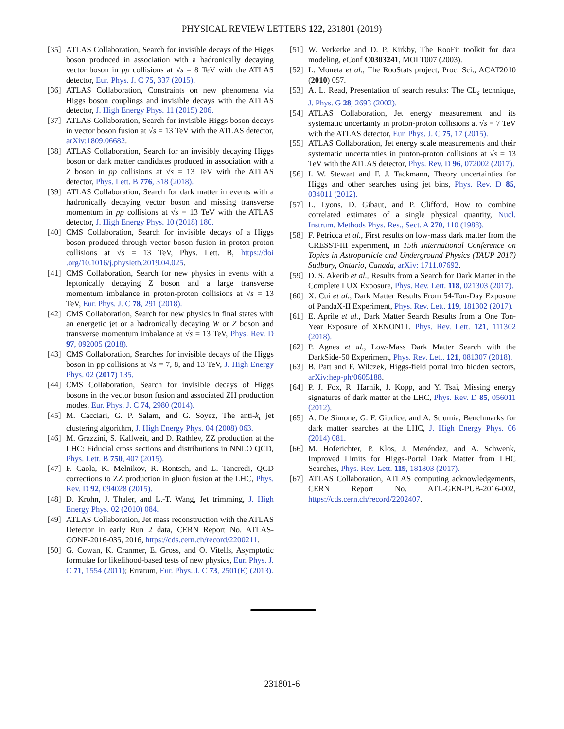PHYSICAL REVIEW LETTERS 122, 231801 (2019)
[35] ATLAS Collaboration, Search for invisible decays of the Higgs boson produced in association with a hadronically decaying vector boson in pp collisions at √s = 8 TeV with the ATLAS detector, Eur. Phys. J. C 75, 337 (2015).
[36] ATLAS Collaboration, Constraints on new phenomena via Higgs boson couplings and invisible decays with the ATLAS detector, J. High Energy Phys. 11 (2015) 206.
[37] ATLAS Collaboration, Search for invisible Higgs boson decays in vector boson fusion at √s = 13 TeV with the ATLAS detector, arXiv:1809.06682.
[38] ATLAS Collaboration, Search for an invisibly decaying Higgs boson or dark matter candidates produced in association with a Z boson in pp collisions at √s = 13 TeV with the ATLAS detector, Phys. Lett. B 776, 318 (2018).
[39] ATLAS Collaboration, Search for dark matter in events with a hadronically decaying vector boson and missing transverse momentum in pp collisions at √s = 13 TeV with the ATLAS detector, J. High Energy Phys. 10 (2018) 180.
[40] CMS Collaboration, Search for invisible decays of a Higgs boson produced through vector boson fusion in proton-proton collisions at √s = 13 TeV, Phys. Lett. B, https://doi .org/10.1016/j.physletb.2019.04.025.
[41] CMS Collaboration, Search for new physics in events with a leptonically decaying Z boson and a large transverse momentum imbalance in proton-proton collisions at √s = 13 TeV, Eur. Phys. J. C 78, 291 (2018).
[42] CMS Collaboration, Search for new physics in final states with an energetic jet or a hadronically decaying W or Z boson and transverse momentum imbalance at √s = 13 TeV, Phys. Rev. D 97, 092005 (2018).
[43] CMS Collaboration, Searches for invisible decays of the Higgs boson in pp collisions at √s = 7, 8, and 13 TeV, J. High Energy Phys. 02 (2017) 135.
[44] CMS Collaboration, Search for invisible decays of Higgs bosons in the vector boson fusion and associated ZH production modes, Eur. Phys. J. C 74, 2980 (2014).
[45] M. Cacciari, G. P. Salam, and G. Soyez, The anti-k<sub>t</sub> jet clustering algorithm, J. High Energy Phys. 04 (2008) 063.
[46] M. Grazzini, S. Kallweit, and D. Rathlev, ZZ production at the LHC: Fiducial cross sections and distributions in NNLO QCD, Phys. Lett. B 750, 407 (2015).
[47] F. Caola, K. Melnikov, R. Rontsch, and L. Tancredi, QCD corrections to ZZ production in gluon fusion at the LHC, Phys. Rev. D 92, 094028 (2015).
[48] D. Krohn, J. Thaler, and L.-T. Wang, Jet trimming, J. High Energy Phys. 02 (2010) 084.
[49] ATLAS Collaboration, Jet mass reconstruction with the ATLAS Detector in early Run 2 data, CERN Report No. ATLAS-CONF-2016-035, 2016, https://cds.cern.ch/record/2200211.
[50] G. Cowan, K. Cranmer, E. Gross, and O. Vitells, Asymptotic formulae for likelihood-based tests of new physics, Eur. Phys. J. C 71, 1554 (2011); Erratum, Eur. Phys. J. C 73, 2501(E) (2013).
[51] W. Verkerke and D. P. Kirkby, The RooFit toolkit for data modeling, eConf C0303241, MOLT007 (2003).
[52] L. Moneta et al., The RooStats project, Proc. Sci., ACAT2010 (2010) 057.
[53] A. L. Read, Presentation of search results: The CL<sub>s</sub> technique, J. Phys. G 28, 2693 (2002).
[54] ATLAS Collaboration, Jet energy measurement and its systematic uncertainty in proton-proton collisions at √s = 7 TeV with the ATLAS detector, Eur. Phys. J. C 75, 17 (2015).
[55] ATLAS Collaboration, Jet energy scale measurements and their systematic uncertainties in proton-proton collisions at √s = 13 TeV with the ATLAS detector, Phys. Rev. D 96, 072002 (2017).
[56] I. W. Stewart and F. J. Tackmann, Theory uncertainties for Higgs and other searches using jet bins, Phys. Rev. D 85, 034011 (2012).
[57] L. Lyons, D. Gibaut, and P. Clifford, How to combine correlated estimates of a single physical quantity, Nucl. Instrum. Methods Phys. Res., Sect. A 270, 110 (1988).
[58] F. Petricca et al., First results on low-mass dark matter from the CRESST-III experiment, in 15th International Conference on Topics in Astroparticle and Underground Physics (TAUP 2017) Sudbury, Ontario, Canada, arXiv: 1711.07692.
[59] D. S. Akerib et al., Results from a Search for Dark Matter in the Complete LUX Exposure, Phys. Rev. Lett. 118, 021303 (2017).
[60] X. Cui et al., Dark Matter Results From 54-Ton-Day Exposure of PandaX-II Experiment, Phys. Rev. Lett. 119, 181302 (2017).
[61] E. Aprile et al., Dark Matter Search Results from a One Ton-Year Exposure of XENON1T, Phys. Rev. Lett. 121, 111302 (2018).
[62] P. Agnes et al., Low-Mass Dark Matter Search with the DarkSide-50 Experiment, Phys. Rev. Lett. 121, 081307 (2018).
[63] B. Patt and F. Wilczek, Higgs-field portal into hidden sectors, arXiv:hep-ph/0605188.
[64] P. J. Fox, R. Harnik, J. Kopp, and Y. Tsai, Missing energy signatures of dark matter at the LHC, Phys. Rev. D 85, 056011 (2012).
[65] A. De Simone, G. F. Giudice, and A. Strumia, Benchmarks for dark matter searches at the LHC, J. High Energy Phys. 06 (2014) 081.
[66] M. Hoferichter, P. Klos, J. Menéndez, and A. Schwenk, Improved Limits for Higgs-Portal Dark Matter from LHC Searches, Phys. Rev. Lett. 119, 181803 (2017).
[67] ATLAS Collaboration, ATLAS computing acknowledgements, CERN Report No. ATL-GEN-PUB-2016-002, https://cds.cern.ch/record/2202407.
231801-6